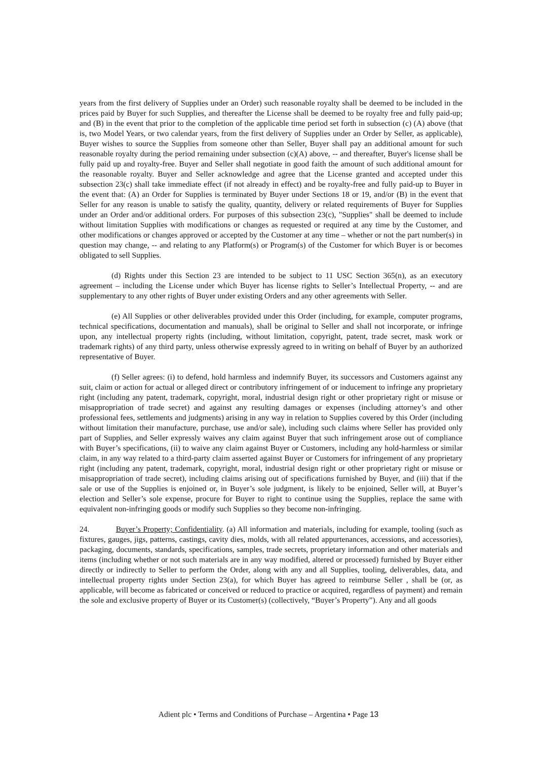years from the first delivery of Supplies under an Order) such reasonable royalty shall be deemed to be included in the prices paid by Buyer for such Supplies, and thereafter the License shall be deemed to be royalty free and fully paid-up; and (B) in the event that prior to the completion of the applicable time period set forth in subsection (c) (A) above (that is, two Model Years, or two calendar years, from the first delivery of Supplies under an Order by Seller, as applicable), Buyer wishes to source the Supplies from someone other than Seller, Buyer shall pay an additional amount for such reasonable royalty during the period remaining under subsection (c)(A) above, -- and thereafter, Buyer's license shall be fully paid up and royalty-free. Buyer and Seller shall negotiate in good faith the amount of such additional amount for the reasonable royalty. Buyer and Seller acknowledge and agree that the License granted and accepted under this subsection 23(c) shall take immediate effect (if not already in effect) and be royalty-free and fully paid-up to Buyer in the event that: (A) an Order for Supplies is terminated by Buyer under Sections 18 or 19, and/or (B) in the event that Seller for any reason is unable to satisfy the quality, quantity, delivery or related requirements of Buyer for Supplies under an Order and/or additional orders. For purposes of this subsection 23(c), "Supplies" shall be deemed to include without limitation Supplies with modifications or changes as requested or required at any time by the Customer, and other modifications or changes approved or accepted by the Customer at any time – whether or not the part number(s) in question may change, -- and relating to any Platform(s) or Program(s) of the Customer for which Buyer is or becomes obligated to sell Supplies.
(d) Rights under this Section 23 are intended to be subject to 11 USC Section 365(n), as an executory agreement – including the License under which Buyer has license rights to Seller’s Intellectual Property, -- and are supplementary to any other rights of Buyer under existing Orders and any other agreements with Seller.
(e) All Supplies or other deliverables provided under this Order (including, for example, computer programs, technical specifications, documentation and manuals), shall be original to Seller and shall not incorporate, or infringe upon, any intellectual property rights (including, without limitation, copyright, patent, trade secret, mask work or trademark rights) of any third party, unless otherwise expressly agreed to in writing on behalf of Buyer by an authorized representative of Buyer.
(f) Seller agrees: (i) to defend, hold harmless and indemnify Buyer, its successors and Customers against any suit, claim or action for actual or alleged direct or contributory infringement of or inducement to infringe any proprietary right (including any patent, trademark, copyright, moral, industrial design right or other proprietary right or misuse or misappropriation of trade secret) and against any resulting damages or expenses (including attorney’s and other professional fees, settlements and judgments) arising in any way in relation to Supplies covered by this Order (including without limitation their manufacture, purchase, use and/or sale), including such claims where Seller has provided only part of Supplies, and Seller expressly waives any claim against Buyer that such infringement arose out of compliance with Buyer’s specifications, (ii) to waive any claim against Buyer or Customers, including any hold-harmless or similar claim, in any way related to a third-party claim asserted against Buyer or Customers for infringement of any proprietary right (including any patent, trademark, copyright, moral, industrial design right or other proprietary right or misuse or misappropriation of trade secret), including claims arising out of specifications furnished by Buyer, and (iii) that if the sale or use of the Supplies is enjoined or, in Buyer’s sole judgment, is likely to be enjoined, Seller will, at Buyer’s election and Seller’s sole expense, procure for Buyer to right to continue using the Supplies, replace the same with equivalent non-infringing goods or modify such Supplies so they become non-infringing.
24. Buyer’s Property; Confidentiality. (a) All information and materials, including for example, tooling (such as fixtures, gauges, jigs, patterns, castings, cavity dies, molds, with all related appurtenances, accessions, and accessories), packaging, documents, standards, specifications, samples, trade secrets, proprietary information and other materials and items (including whether or not such materials are in any way modified, altered or processed) furnished by Buyer either directly or indirectly to Seller to perform the Order, along with any and all Supplies, tooling, deliverables, data, and intellectual property rights under Section 23(a), for which Buyer has agreed to reimburse Seller , shall be (or, as applicable, will become as fabricated or conceived or reduced to practice or acquired, regardless of payment) and remain the sole and exclusive property of Buyer or its Customer(s) (collectively, “Buyer’s Property”). Any and all goods
Adient plc • Terms and Conditions of Purchase – Argentina • Page 13